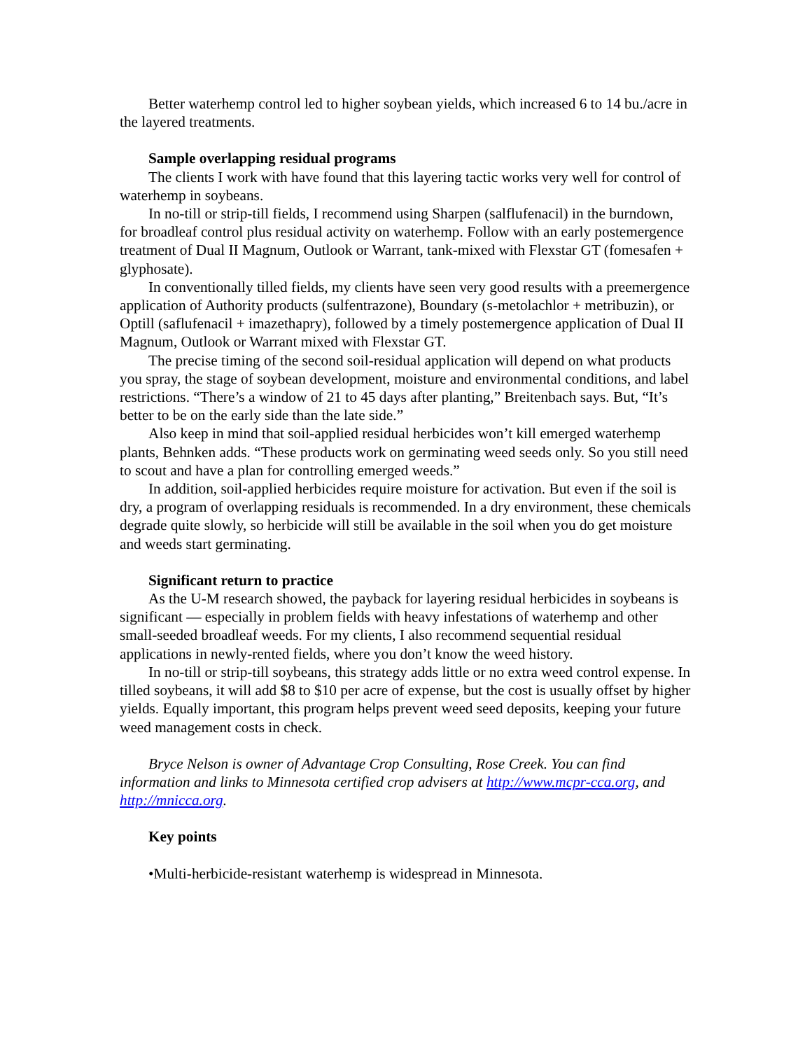Better waterhemp control led to higher soybean yields, which increased 6 to 14 bu./acre in the layered treatments.
Sample overlapping residual programs
The clients I work with have found that this layering tactic works very well for control of waterhemp in soybeans.
In no-till or strip-till fields, I recommend using Sharpen (salflufenacil) in the burndown, for broadleaf control plus residual activity on waterhemp. Follow with an early postemergence treatment of Dual II Magnum, Outlook or Warrant, tank-mixed with Flexstar GT (fomesafen + glyphosate).
In conventionally tilled fields, my clients have seen very good results with a preemergence application of Authority products (sulfentrazone), Boundary (s-metolachlor + metribuzin), or Optill (saflufenacil + imazethapry), followed by a timely postemergence application of Dual II Magnum, Outlook or Warrant mixed with Flexstar GT.
The precise timing of the second soil-residual application will depend on what products you spray, the stage of soybean development, moisture and environmental conditions, and label restrictions. “There’s a window of 21 to 45 days after planting,” Breitenbach says. But, “It’s better to be on the early side than the late side.”
Also keep in mind that soil-applied residual herbicides won’t kill emerged waterhemp plants, Behnken adds. “These products work on germinating weed seeds only. So you still need to scout and have a plan for controlling emerged weeds.”
In addition, soil-applied herbicides require moisture for activation. But even if the soil is dry, a program of overlapping residuals is recommended. In a dry environment, these chemicals degrade quite slowly, so herbicide will still be available in the soil when you do get moisture and weeds start germinating.
Significant return to practice
As the U-M research showed, the payback for layering residual herbicides in soybeans is significant — especially in problem fields with heavy infestations of waterhemp and other small-seeded broadleaf weeds. For my clients, I also recommend sequential residual applications in newly-rented fields, where you don’t know the weed history.
In no-till or strip-till soybeans, this strategy adds little or no extra weed control expense. In tilled soybeans, it will add $8 to $10 per acre of expense, but the cost is usually offset by higher yields. Equally important, this program helps prevent weed seed deposits, keeping your future weed management costs in check.
Bryce Nelson is owner of Advantage Crop Consulting, Rose Creek. You can find information and links to Minnesota certified crop advisers at http://www.mcpr-cca.org, and http://mnicca.org.
Key points
•Multi-herbicide-resistant waterhemp is widespread in Minnesota.